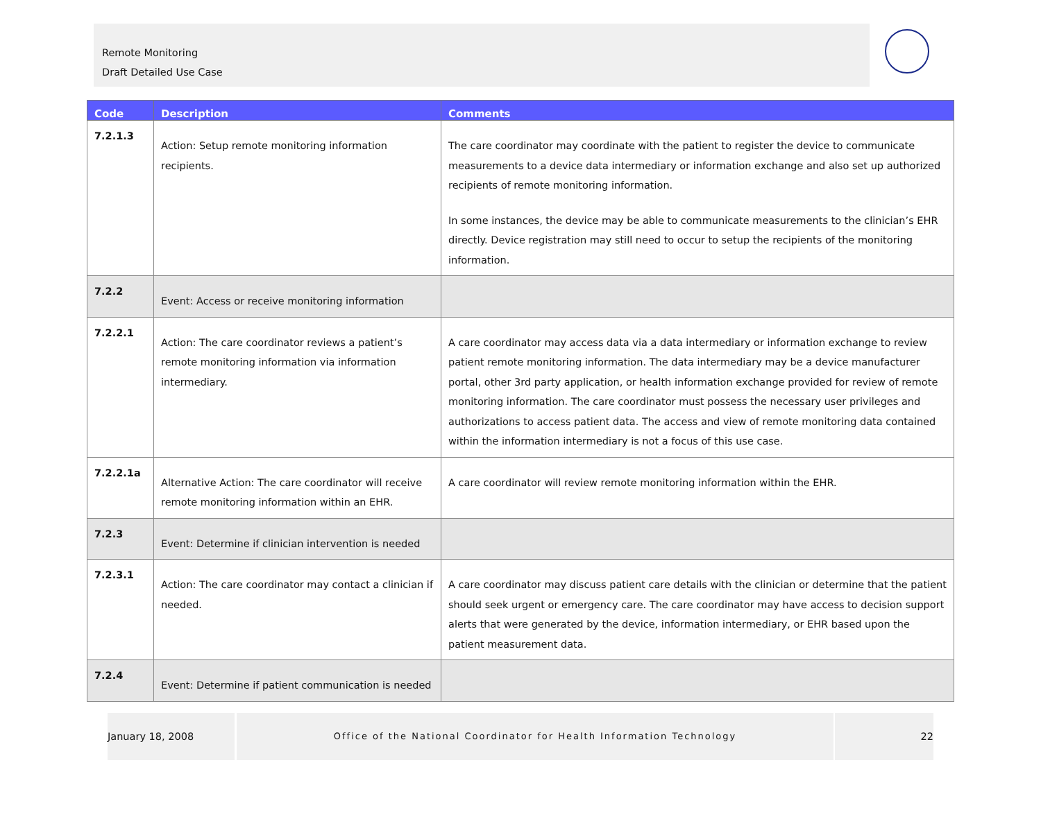Remote Monitoring
Draft Detailed Use Case
| Code | Description | Comments |
| --- | --- | --- |
| 7.2.1.3 | Action: Setup remote monitoring information recipients. | The care coordinator may coordinate with the patient to register the device to communicate measurements to a device data intermediary or information exchange and also set up authorized recipients of remote monitoring information. In some instances, the device may be able to communicate measurements to the clinician’s EHR directly. Device registration may still need to occur to setup the recipients of the monitoring information. |
| 7.2.2 | Event: Access or receive monitoring information | |
| 7.2.2.1 | Action: The care coordinator reviews a patient’s remote monitoring information via information intermediary. | A care coordinator may access data via a data intermediary or information exchange to review patient remote monitoring information. The data intermediary may be a device manufacturer portal, other 3rd party application, or health information exchange provided for review of remote monitoring information. The care coordinator must possess the necessary user privileges and authorizations to access patient data. The access and view of remote monitoring data contained within the information intermediary is not a focus of this use case. |
| 7.2.2.1a | Alternative Action: The care coordinator will receive remote monitoring information within an EHR. | A care coordinator will review remote monitoring information within the EHR. |
| 7.2.3 | Event: Determine if clinician intervention is needed | |
| 7.2.3.1 | Action: The care coordinator may contact a clinician if needed. | A care coordinator may discuss patient care details with the clinician or determine that the patient should seek urgent or emergency care. The care coordinator may have access to decision support alerts that were generated by the device, information intermediary, or EHR based upon the patient measurement data. |
| 7.2.4 | Event: Determine if patient communication is needed | |
January 18, 2008 Office of the National Coordinator for Health Information Technology 22